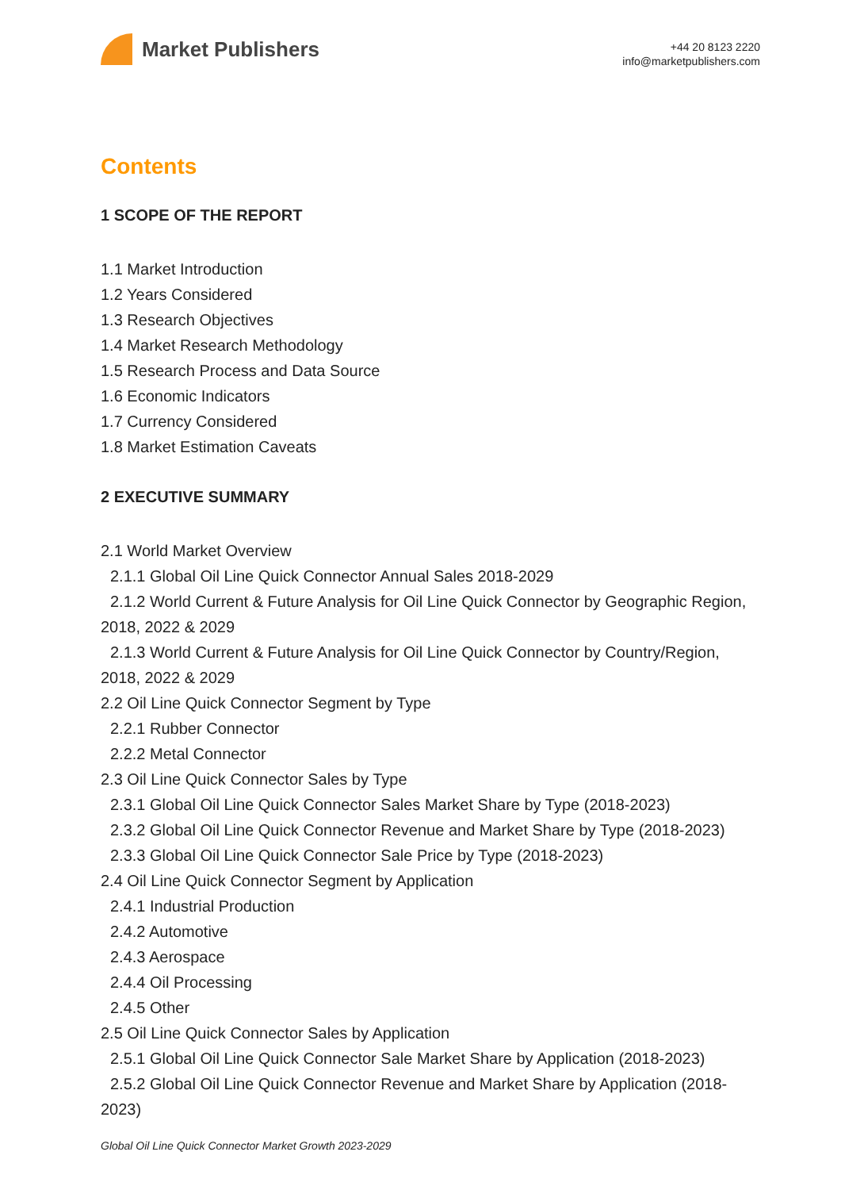Market Publishers
+44 20 8123 2220
info@marketpublishers.com
Contents
1 SCOPE OF THE REPORT
1.1 Market Introduction
1.2 Years Considered
1.3 Research Objectives
1.4 Market Research Methodology
1.5 Research Process and Data Source
1.6 Economic Indicators
1.7 Currency Considered
1.8 Market Estimation Caveats
2 EXECUTIVE SUMMARY
2.1 World Market Overview
2.1.1 Global Oil Line Quick Connector Annual Sales 2018-2029
2.1.2 World Current & Future Analysis for Oil Line Quick Connector by Geographic Region, 2018, 2022 & 2029
2.1.3 World Current & Future Analysis for Oil Line Quick Connector by Country/Region, 2018, 2022 & 2029
2.2 Oil Line Quick Connector Segment by Type
2.2.1 Rubber Connector
2.2.2 Metal Connector
2.3 Oil Line Quick Connector Sales by Type
2.3.1 Global Oil Line Quick Connector Sales Market Share by Type (2018-2023)
2.3.2 Global Oil Line Quick Connector Revenue and Market Share by Type (2018-2023)
2.3.3 Global Oil Line Quick Connector Sale Price by Type (2018-2023)
2.4 Oil Line Quick Connector Segment by Application
2.4.1 Industrial Production
2.4.2 Automotive
2.4.3 Aerospace
2.4.4 Oil Processing
2.4.5 Other
2.5 Oil Line Quick Connector Sales by Application
2.5.1 Global Oil Line Quick Connector Sale Market Share by Application (2018-2023)
2.5.2 Global Oil Line Quick Connector Revenue and Market Share by Application (2018-2023)
Global Oil Line Quick Connector Market Growth 2023-2029